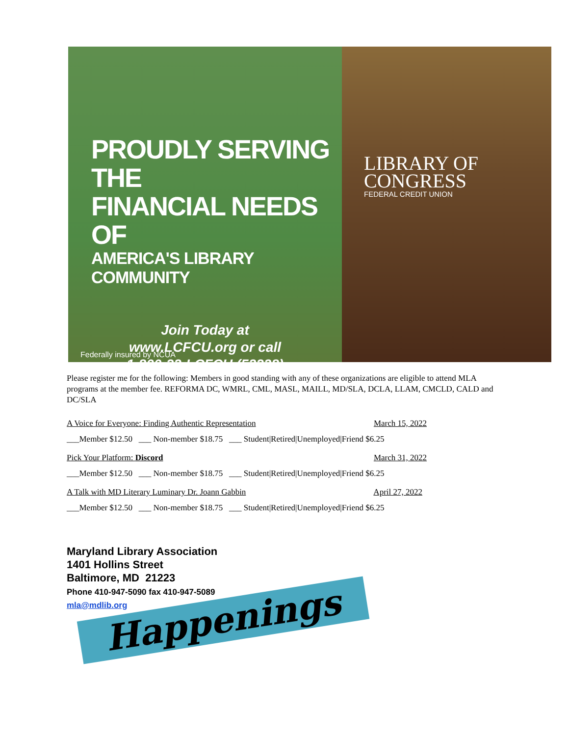PROUDLY SERVING THE
FINANCIAL NEEDS OF
AMERICA'S LIBRARY COMMUNITY
Join Today at
www.LCFCU.org or call
1-800-32-LCFCU (52328)
Federally insured by NCUA
LIBRARY OF
CONGRESS
FEDERAL CREDIT UNION
Please register me for the following: Members in good standing with any of these organizations are eligible to attend MLA programs at the member fee. REFORMA DC, WMRL, CML, MASL, MAILL, MD/SLA, DCLA, LLAM, CMCLD, CALD and DC/SLA
A Voice for Everyone: Finding Authentic Representation March 15, 2022
___Member $12.50 ___ Non-member $18.75 ___ Student|Retired|Unemployed|Friend $6.25
Pick Your Platform: Discord March 31, 2022
___Member $12.50 ___ Non-member $18.75 ___ Student|Retired|Unemployed|Friend $6.25
A Talk with MD Literary Luminary Dr. Joann Gabbin April 27, 2022
___Member $12.50 ___ Non-member $18.75 ___ Student|Retired|Unemployed|Friend $6.25
Happenings
Maryland Library Association
1401 Hollins Street
Baltimore, MD 21223
Phone 410-947-5090 fax 410-947-5089
mla@mdlib.org